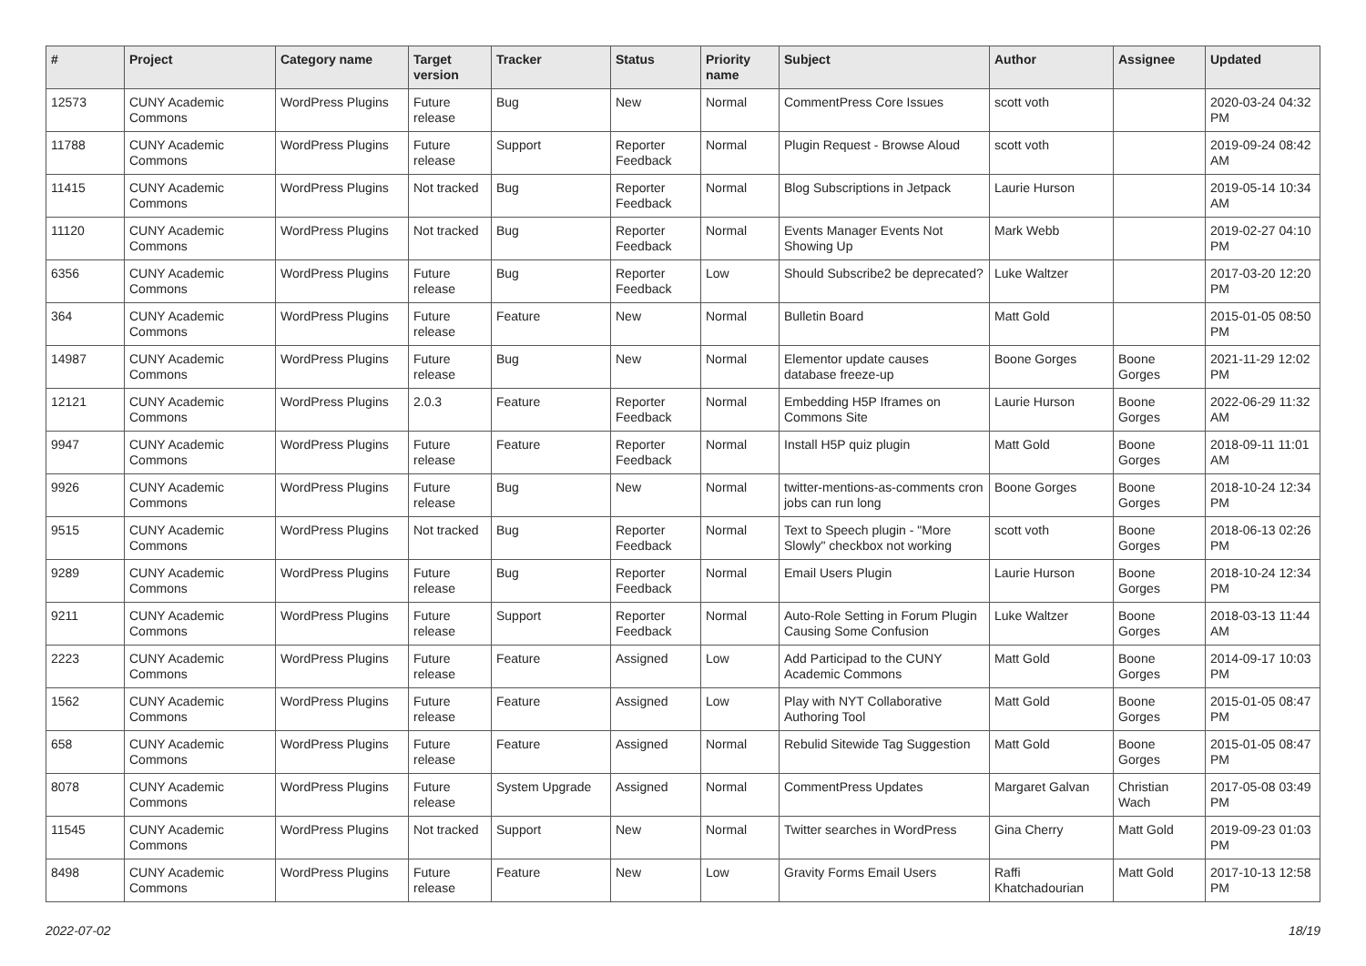| # | Project | Category name | Target version | Tracker | Status | Priority name | Subject | Author | Assignee | Updated |
| --- | --- | --- | --- | --- | --- | --- | --- | --- | --- | --- |
| 12573 | CUNY Academic Commons | WordPress Plugins | Future release | Bug | New | Normal | CommentPress Core Issues | scott voth | | 2020-03-24 04:32 PM |
| 11788 | CUNY Academic Commons | WordPress Plugins | Future release | Support | Reporter Feedback | Normal | Plugin Request - Browse Aloud | scott voth | | 2019-09-24 08:42 AM |
| 11415 | CUNY Academic Commons | WordPress Plugins | Not tracked | Bug | Reporter Feedback | Normal | Blog Subscriptions in Jetpack | Laurie Hurson | | 2019-05-14 10:34 AM |
| 11120 | CUNY Academic Commons | WordPress Plugins | Not tracked | Bug | Reporter Feedback | Normal | Events Manager Events Not Showing Up | Mark Webb | | 2019-02-27 04:10 PM |
| 6356 | CUNY Academic Commons | WordPress Plugins | Future release | Bug | Reporter Feedback | Low | Should Subscribe2 be deprecated? | Luke Waltzer | | 2017-03-20 12:20 PM |
| 364 | CUNY Academic Commons | WordPress Plugins | Future release | Feature | New | Normal | Bulletin Board | Matt Gold | | 2015-01-05 08:50 PM |
| 14987 | CUNY Academic Commons | WordPress Plugins | Future release | Bug | New | Normal | Elementor update causes database freeze-up | Boone Gorges | Boone Gorges | 2021-11-29 12:02 PM |
| 12121 | CUNY Academic Commons | WordPress Plugins | 2.0.3 | Feature | Reporter Feedback | Normal | Embedding H5P Iframes on Commons Site | Laurie Hurson | Boone Gorges | 2022-06-29 11:32 AM |
| 9947 | CUNY Academic Commons | WordPress Plugins | Future release | Feature | Reporter Feedback | Normal | Install H5P quiz plugin | Matt Gold | Boone Gorges | 2018-09-11 11:01 AM |
| 9926 | CUNY Academic Commons | WordPress Plugins | Future release | Bug | New | Normal | twitter-mentions-as-comments cron jobs can run long | Boone Gorges | Boone Gorges | 2018-10-24 12:34 PM |
| 9515 | CUNY Academic Commons | WordPress Plugins | Not tracked | Bug | Reporter Feedback | Normal | Text to Speech plugin - "More Slowly" checkbox not working | scott voth | Boone Gorges | 2018-06-13 02:26 PM |
| 9289 | CUNY Academic Commons | WordPress Plugins | Future release | Bug | Reporter Feedback | Normal | Email Users Plugin | Laurie Hurson | Boone Gorges | 2018-10-24 12:34 PM |
| 9211 | CUNY Academic Commons | WordPress Plugins | Future release | Support | Reporter Feedback | Normal | Auto-Role Setting in Forum Plugin Causing Some Confusion | Luke Waltzer | Boone Gorges | 2018-03-13 11:44 AM |
| 2223 | CUNY Academic Commons | WordPress Plugins | Future release | Feature | Assigned | Low | Add Participad to the CUNY Academic Commons | Matt Gold | Boone Gorges | 2014-09-17 10:03 PM |
| 1562 | CUNY Academic Commons | WordPress Plugins | Future release | Feature | Assigned | Low | Play with NYT Collaborative Authoring Tool | Matt Gold | Boone Gorges | 2015-01-05 08:47 PM |
| 658 | CUNY Academic Commons | WordPress Plugins | Future release | Feature | Assigned | Normal | Rebulid Sitewide Tag Suggestion | Matt Gold | Boone Gorges | 2015-01-05 08:47 PM |
| 8078 | CUNY Academic Commons | WordPress Plugins | Future release | System Upgrade | Assigned | Normal | CommentPress Updates | Margaret Galvan | Christian Wach | 2017-05-08 03:49 PM |
| 11545 | CUNY Academic Commons | WordPress Plugins | Not tracked | Support | New | Normal | Twitter searches in WordPress | Gina Cherry | Matt Gold | 2019-09-23 01:03 PM |
| 8498 | CUNY Academic Commons | WordPress Plugins | Future release | Feature | New | Low | Gravity Forms Email Users | Raffi Khatchadourian | Matt Gold | 2017-10-13 12:58 PM |
2022-07-02 18/19